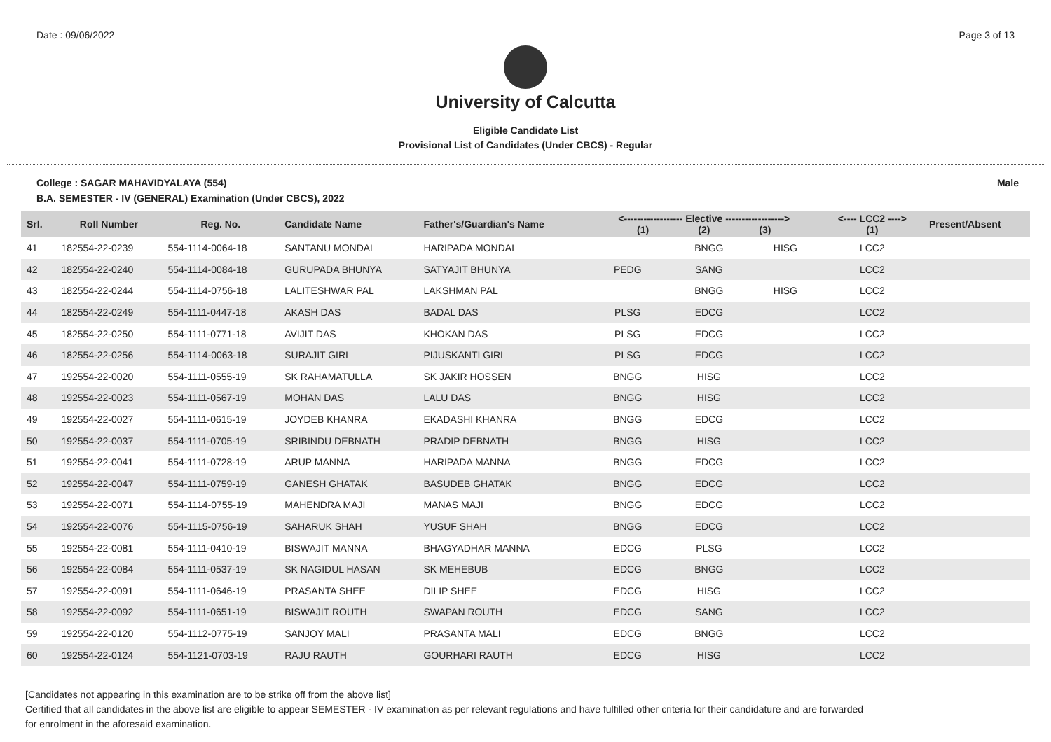Date : 09/06/2022 Page 3 of 13
University of Calcutta
Eligible Candidate List
Provisional List of Candidates (Under CBCS) - Regular
College : SAGAR MAHAVIDYALAYA (554) Male
B.A. SEMESTER - IV (GENERAL) Examination (Under CBCS), 2022
| Srl. | Roll Number | Reg. No. | Candidate Name | Father's/Guardian's Name | <------------------ Elective ------------------> (1) (2) (3) | | | <---- LCC2 ----> (1) | Present/Absent |
| --- | --- | --- | --- | --- | --- | --- | --- | --- | --- |
| 41 | 182554-22-0239 | 554-1114-0064-18 | SANTANU MONDAL | HARIPADA MONDAL | | BNGG | HISG | LCC2 | |
| 42 | 182554-22-0240 | 554-1114-0084-18 | GURUPADA BHUNYA | SATYAJIT BHUNYA | PEDG | SANG | | LCC2 | |
| 43 | 182554-22-0244 | 554-1114-0756-18 | LALITESHWAR PAL | LAKSHMAN PAL | | BNGG | HISG | LCC2 | |
| 44 | 182554-22-0249 | 554-1111-0447-18 | AKASH DAS | BADAL DAS | PLSG | EDCG | | LCC2 | |
| 45 | 182554-22-0250 | 554-1111-0771-18 | AVIJIT DAS | KHOKAN DAS | PLSG | EDCG | | LCC2 | |
| 46 | 182554-22-0256 | 554-1114-0063-18 | SURAJIT GIRI | PIJUSKANTI GIRI | PLSG | EDCG | | LCC2 | |
| 47 | 192554-22-0020 | 554-1111-0555-19 | SK RAHAMATULLA | SK JAKIR HOSSEN | BNGG | HISG | | LCC2 | |
| 48 | 192554-22-0023 | 554-1111-0567-19 | MOHAN DAS | LALU DAS | BNGG | HISG | | LCC2 | |
| 49 | 192554-22-0027 | 554-1111-0615-19 | JOYDEB KHANRA | EKADASHI KHANRA | BNGG | EDCG | | LCC2 | |
| 50 | 192554-22-0037 | 554-1111-0705-19 | SRIBINDU DEBNATH | PRADIP DEBNATH | BNGG | HISG | | LCC2 | |
| 51 | 192554-22-0041 | 554-1111-0728-19 | ARUP MANNA | HARIPADA MANNA | BNGG | EDCG | | LCC2 | |
| 52 | 192554-22-0047 | 554-1111-0759-19 | GANESH GHATAK | BASUDEB GHATAK | BNGG | EDCG | | LCC2 | |
| 53 | 192554-22-0071 | 554-1114-0755-19 | MAHENDRA MAJI | MANAS MAJI | BNGG | EDCG | | LCC2 | |
| 54 | 192554-22-0076 | 554-1115-0756-19 | SAHARUK SHAH | YUSUF SHAH | BNGG | EDCG | | LCC2 | |
| 55 | 192554-22-0081 | 554-1111-0410-19 | BISWAJIT MANNA | BHAGYADHAR MANNA | EDCG | PLSG | | LCC2 | |
| 56 | 192554-22-0084 | 554-1111-0537-19 | SK NAGIDUL HASAN | SK MEHEBUB | EDCG | BNGG | | LCC2 | |
| 57 | 192554-22-0091 | 554-1111-0646-19 | PRASANTA SHEE | DILIP SHEE | EDCG | HISG | | LCC2 | |
| 58 | 192554-22-0092 | 554-1111-0651-19 | BISWAJIT ROUTH | SWAPAN ROUTH | EDCG | SANG | | LCC2 | |
| 59 | 192554-22-0120 | 554-1112-0775-19 | SANJOY MALI | PRASANTA MALI | EDCG | BNGG | | LCC2 | |
| 60 | 192554-22-0124 | 554-1121-0703-19 | RAJU RAUTH | GOURHARI RAUTH | EDCG | HISG | | LCC2 | |
[Candidates not appearing in this examination are to be strike off from the above list]
Certified that all candidates in the above list are eligible to appear SEMESTER - IV examination as per relevant regulations and have fulfilled other criteria for their candidature and are forwarded
for enrolment in the aforesaid examination.